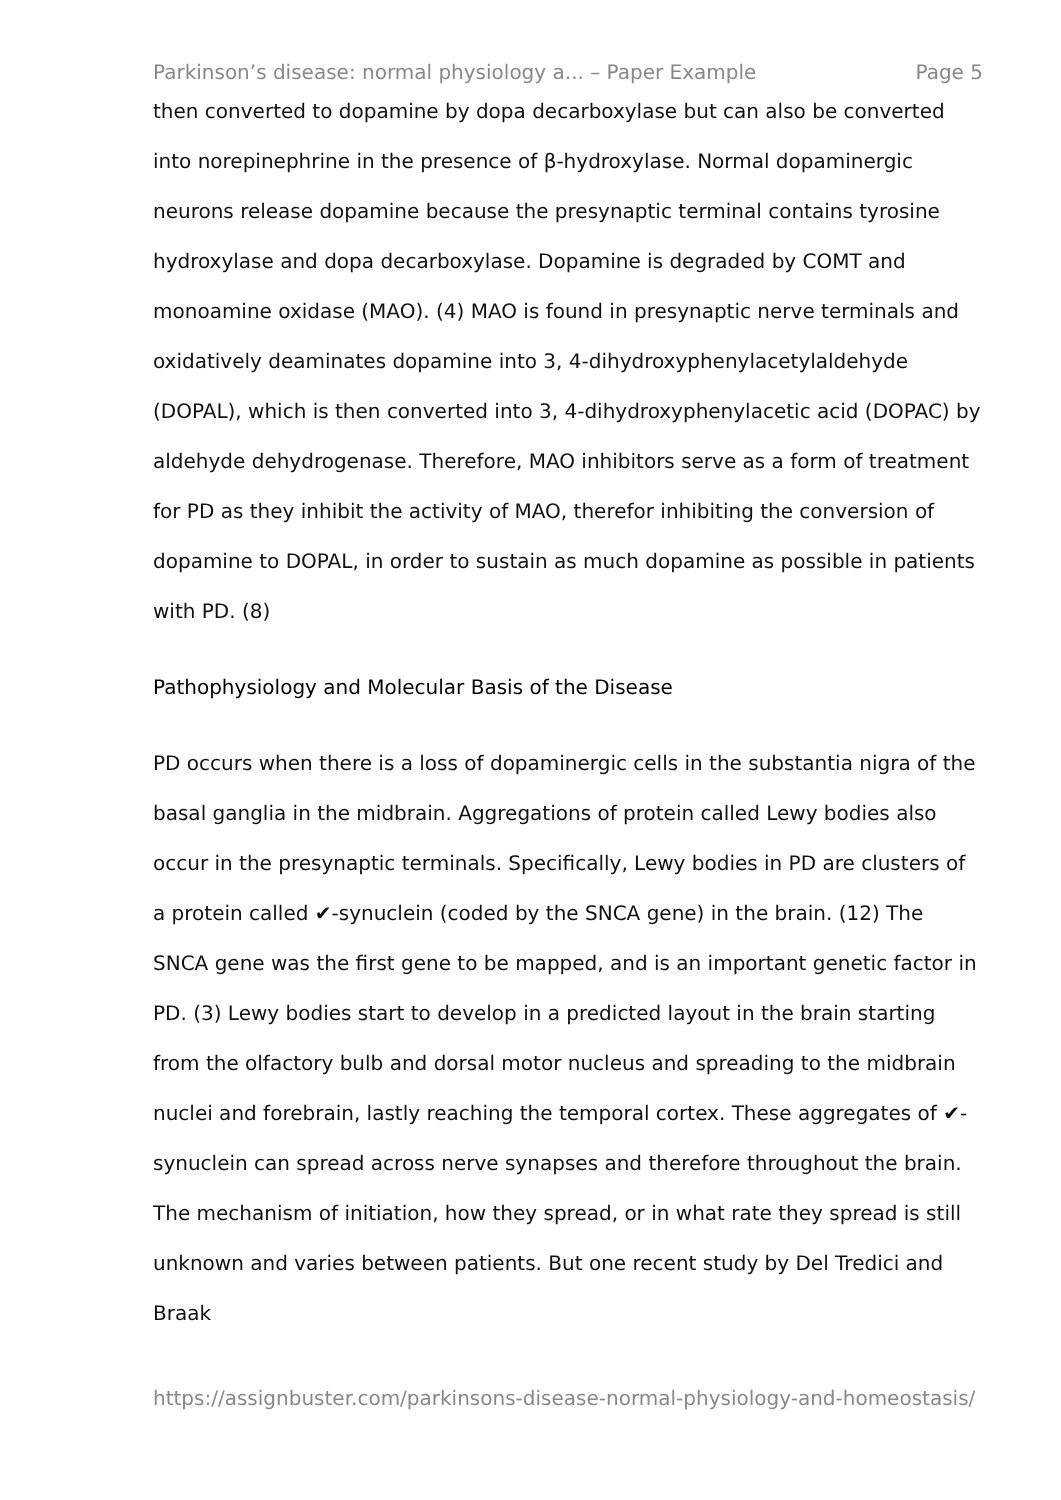Parkinson’s disease: normal physiology a... – Paper Example Page 5
then converted to dopamine by dopa decarboxylase but can also be converted into norepinephrine in the presence of β-hydroxylase. Normal dopaminergic neurons release dopamine because the presynaptic terminal contains tyrosine hydroxylase and dopa decarboxylase. Dopamine is degraded by COMT and monoamine oxidase (MAO). (4) MAO is found in presynaptic nerve terminals and oxidatively deaminates dopamine into 3, 4-dihydroxyphenylacetylaldehyde (DOPAL), which is then converted into 3, 4-dihydroxyphenylacetic acid (DOPAC) by aldehyde dehydrogenase. Therefore, MAO inhibitors serve as a form of treatment for PD as they inhibit the activity of MAO, therefor inhibiting the conversion of dopamine to DOPAL, in order to sustain as much dopamine as possible in patients with PD. (8)
Pathophysiology and Molecular Basis of the Disease
PD occurs when there is a loss of dopaminergic cells in the substantia nigra of the basal ganglia in the midbrain. Aggregations of protein called Lewy bodies also occur in the presynaptic terminals. Specifically, Lewy bodies in PD are clusters of a protein called ✔-synuclein (coded by the SNCA gene) in the brain. (12) The SNCA gene was the first gene to be mapped, and is an important genetic factor in PD. (3) Lewy bodies start to develop in a predicted layout in the brain starting from the olfactory bulb and dorsal motor nucleus and spreading to the midbrain nuclei and forebrain, lastly reaching the temporal cortex. These aggregates of ✔-synuclein can spread across nerve synapses and therefore throughout the brain. The mechanism of initiation, how they spread, or in what rate they spread is still unknown and varies between patients. But one recent study by Del Tredici and Braak
https://assignbuster.com/parkinsons-disease-normal-physiology-and-homeostasis/